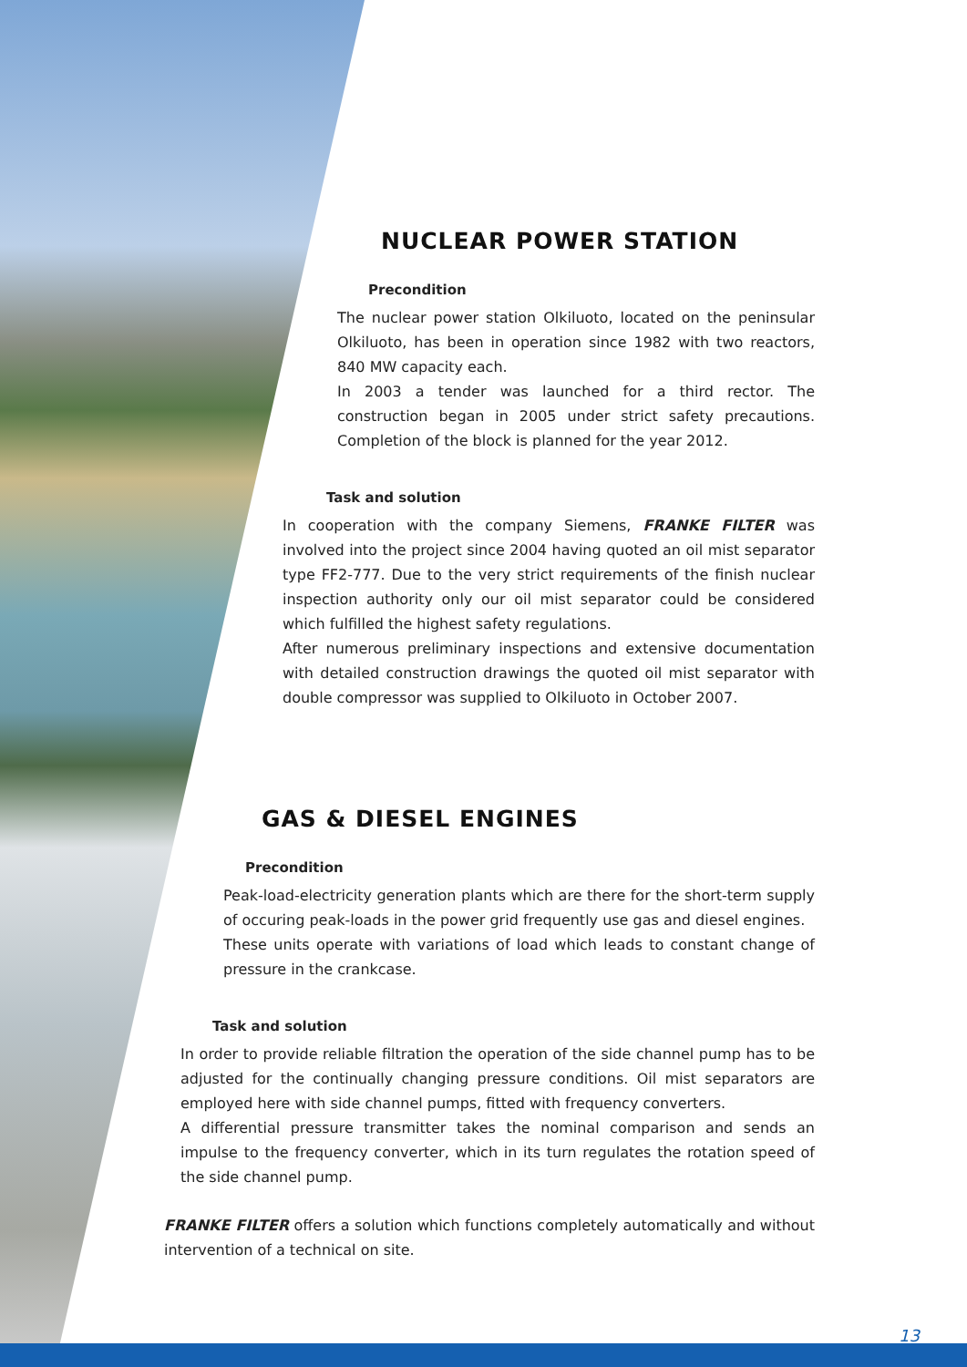NUCLEAR POWER STATION
Precondition
The nuclear power station Olkiluoto, located on the peninsular Olkiluoto, has been in operation since 1982 with two reactors, 840 MW capacity each.
In 2003 a tender was launched for a third rector. The construction began in 2005 under strict safety precautions. Completion of the block is planned for the year 2012.
Task and solution
In cooperation with the company Siemens, FRANKE FILTER was involved into the project since 2004 having quoted an oil mist separator type FF2-777. Due to the very strict requirements of the finish nuclear inspection authority only our oil mist separator could be considered which fulfilled the highest safety regulations.
After numerous preliminary inspections and extensive documentation with detailed construction drawings the quoted oil mist separator with double compressor was supplied to Olkiluoto in October 2007.
GAS & DIESEL ENGINES
Precondition
Peak-load-electricity generation plants which are there for the short-term supply of occuring peak-loads in the power grid frequently use gas and diesel engines.
These units operate with variations of load which leads to constant change of pressure in the crankcase.
Task and solution
In order to provide reliable filtration the operation of the side channel pump has to be adjusted for the continually changing pressure conditions. Oil mist separators are employed here with side channel pumps, fitted with frequency converters.
A differential pressure transmitter takes the nominal comparison and sends an impulse to the frequency converter, which in its turn regulates the rotation speed of the side channel pump.
FRANKE FILTER offers a solution which functions completely automatically and without intervention of a technical on site.
13